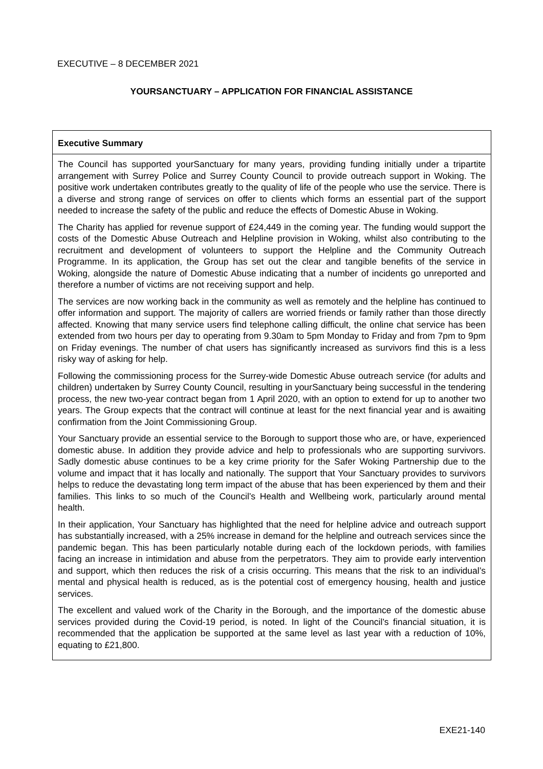EXECUTIVE – 8 DECEMBER 2021
YOURSANCTUARY – APPLICATION FOR FINANCIAL ASSISTANCE
Executive Summary
The Council has supported yourSanctuary for many years, providing funding initially under a tripartite arrangement with Surrey Police and Surrey County Council to provide outreach support in Woking. The positive work undertaken contributes greatly to the quality of life of the people who use the service. There is a diverse and strong range of services on offer to clients which forms an essential part of the support needed to increase the safety of the public and reduce the effects of Domestic Abuse in Woking.
The Charity has applied for revenue support of £24,449 in the coming year. The funding would support the costs of the Domestic Abuse Outreach and Helpline provision in Woking, whilst also contributing to the recruitment and development of volunteers to support the Helpline and the Community Outreach Programme. In its application, the Group has set out the clear and tangible benefits of the service in Woking, alongside the nature of Domestic Abuse indicating that a number of incidents go unreported and therefore a number of victims are not receiving support and help.
The services are now working back in the community as well as remotely and the helpline has continued to offer information and support. The majority of callers are worried friends or family rather than those directly affected. Knowing that many service users find telephone calling difficult, the online chat service has been extended from two hours per day to operating from 9.30am to 5pm Monday to Friday and from 7pm to 9pm on Friday evenings. The number of chat users has significantly increased as survivors find this is a less risky way of asking for help.
Following the commissioning process for the Surrey-wide Domestic Abuse outreach service (for adults and children) undertaken by Surrey County Council, resulting in yourSanctuary being successful in the tendering process, the new two-year contract began from 1 April 2020, with an option to extend for up to another two years. The Group expects that the contract will continue at least for the next financial year and is awaiting confirmation from the Joint Commissioning Group.
Your Sanctuary provide an essential service to the Borough to support those who are, or have, experienced domestic abuse. In addition they provide advice and help to professionals who are supporting survivors. Sadly domestic abuse continues to be a key crime priority for the Safer Woking Partnership due to the volume and impact that it has locally and nationally. The support that Your Sanctuary provides to survivors helps to reduce the devastating long term impact of the abuse that has been experienced by them and their families. This links to so much of the Council’s Health and Wellbeing work, particularly around mental health.
In their application, Your Sanctuary has highlighted that the need for helpline advice and outreach support has substantially increased, with a 25% increase in demand for the helpline and outreach services since the pandemic began. This has been particularly notable during each of the lockdown periods, with families facing an increase in intimidation and abuse from the perpetrators. They aim to provide early intervention and support, which then reduces the risk of a crisis occurring. This means that the risk to an individual’s mental and physical health is reduced, as is the potential cost of emergency housing, health and justice services.
The excellent and valued work of the Charity in the Borough, and the importance of the domestic abuse services provided during the Covid-19 period, is noted. In light of the Council’s financial situation, it is recommended that the application be supported at the same level as last year with a reduction of 10%, equating to £21,800.
EXE21-140